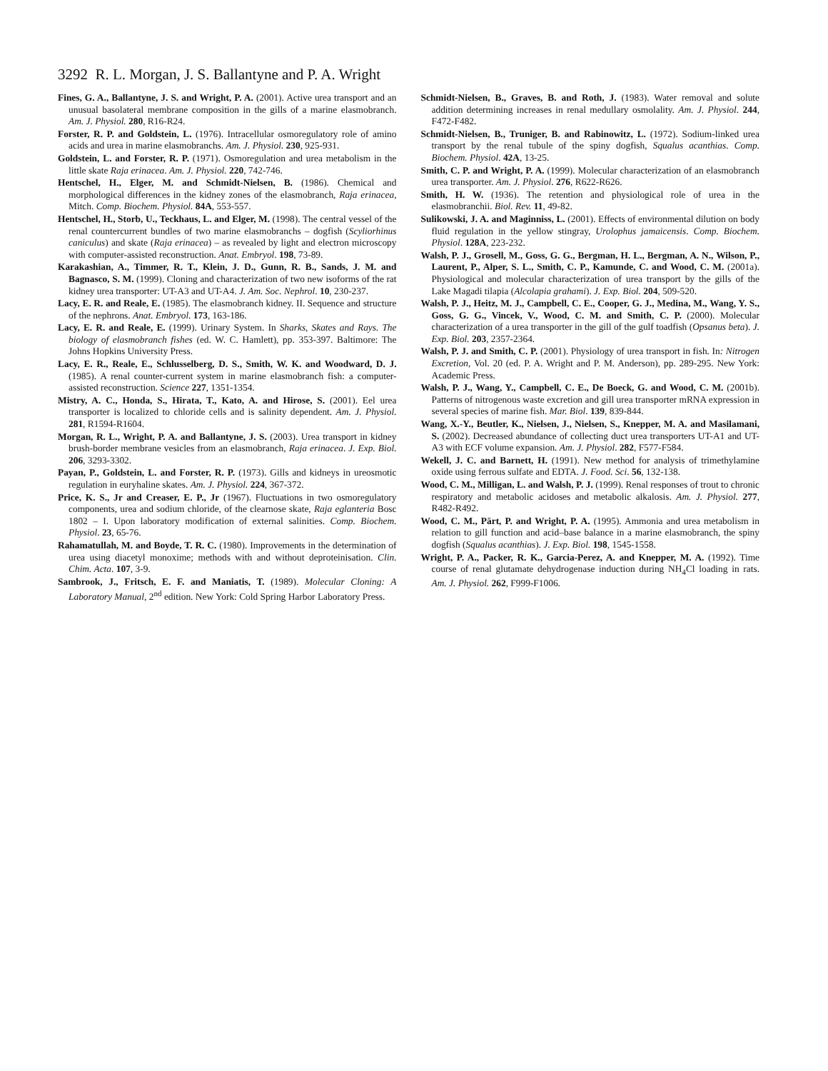3292 R. L. Morgan, J. S. Ballantyne and P. A. Wright
Fines, G. A., Ballantyne, J. S. and Wright, P. A. (2001). Active urea transport and an unusual basolateral membrane composition in the gills of a marine elasmobranch. Am. J. Physiol. 280, R16-R24.
Forster, R. P. and Goldstein, L. (1976). Intracellular osmoregulatory role of amino acids and urea in marine elasmobranchs. Am. J. Physiol. 230, 925-931.
Goldstein, L. and Forster, R. P. (1971). Osmoregulation and urea metabolism in the little skate Raja erinacea. Am. J. Physiol. 220, 742-746.
Hentschel, H., Elger, M. and Schmidt-Nielsen, B. (1986). Chemical and morphological differences in the kidney zones of the elasmobranch, Raja erinacea, Mitch. Comp. Biochem. Physiol. 84A, 553-557.
Hentschel, H., Storb, U., Teckhaus, L. and Elger, M. (1998). The central vessel of the renal countercurrent bundles of two marine elasmobranchs – dogfish (Scyliorhinus caniculus) and skate (Raja erinacea) – as revealed by light and electron microscopy with computer-assisted reconstruction. Anat. Embryol. 198, 73-89.
Karakashian, A., Timmer, R. T., Klein, J. D., Gunn, R. B., Sands, J. M. and Bagnasco, S. M. (1999). Cloning and characterization of two new isoforms of the rat kidney urea transporter: UT-A3 and UT-A4. J. Am. Soc. Nephrol. 10, 230-237.
Lacy, E. R. and Reale, E. (1985). The elasmobranch kidney. II. Sequence and structure of the nephrons. Anat. Embryol. 173, 163-186.
Lacy, E. R. and Reale, E. (1999). Urinary System. In Sharks, Skates and Rays. The biology of elasmobranch fishes (ed. W. C. Hamlett), pp. 353-397. Baltimore: The Johns Hopkins University Press.
Lacy, E. R., Reale, E., Schlusselberg, D. S., Smith, W. K. and Woodward, D. J. (1985). A renal counter-current system in marine elasmobranch fish: a computer-assisted reconstruction. Science 227, 1351-1354.
Mistry, A. C., Honda, S., Hirata, T., Kato, A. and Hirose, S. (2001). Eel urea transporter is localized to chloride cells and is salinity dependent. Am. J. Physiol. 281, R1594-R1604.
Morgan, R. L., Wright, P. A. and Ballantyne, J. S. (2003). Urea transport in kidney brush-border membrane vesicles from an elasmobranch, Raja erinacea. J. Exp. Biol. 206, 3293-3302.
Payan, P., Goldstein, L. and Forster, R. P. (1973). Gills and kidneys in ureosmotic regulation in euryhaline skates. Am. J. Physiol. 224, 367-372.
Price, K. S., Jr and Creaser, E. P., Jr (1967). Fluctuations in two osmoregulatory components, urea and sodium chloride, of the clearnose skate, Raja eglanteria Bosc 1802 – I. Upon laboratory modification of external salinities. Comp. Biochem. Physiol. 23, 65-76.
Rahamatullah, M. and Boyde, T. R. C. (1980). Improvements in the determination of urea using diacetyl monoxime; methods with and without deproteinisation. Clin. Chim. Acta. 107, 3-9.
Sambrook, J., Fritsch, E. F. and Maniatis, T. (1989). Molecular Cloning: A Laboratory Manual, 2<sup>nd</sup> edition. New York: Cold Spring Harbor Laboratory Press.
Schmidt-Nielsen, B., Graves, B. and Roth, J. (1983). Water removal and solute addition determining increases in renal medullary osmolality. Am. J. Physiol. 244, F472-F482.
Schmidt-Nielsen, B., Truniger, B. and Rabinowitz, L. (1972). Sodium-linked urea transport by the renal tubule of the spiny dogfish, Squalus acanthias. Comp. Biochem. Physiol. 42A, 13-25.
Smith, C. P. and Wright, P. A. (1999). Molecular characterization of an elasmobranch urea transporter. Am. J. Physiol. 276, R622-R626.
Smith, H. W. (1936). The retention and physiological role of urea in the elasmobranchii. Biol. Rev. 11, 49-82.
Sulikowski, J. A. and Maginniss, L. (2001). Effects of environmental dilution on body fluid regulation in the yellow stingray, Urolophus jamaicensis. Comp. Biochem. Physiol. 128A, 223-232.
Walsh, P. J., Grosell, M., Goss, G. G., Bergman, H. L., Bergman, A. N., Wilson, P., Laurent, P., Alper, S. L., Smith, C. P., Kamunde, C. and Wood, C. M. (2001a). Physiological and molecular characterization of urea transport by the gills of the Lake Magadi tilapia (Alcolapia grahami). J. Exp. Biol. 204, 509-520.
Walsh, P. J., Heitz, M. J., Campbell, C. E., Cooper, G. J., Medina, M., Wang, Y. S., Goss, G. G., Vincek, V., Wood, C. M. and Smith, C. P. (2000). Molecular characterization of a urea transporter in the gill of the gulf toadfish (Opsanus beta). J. Exp. Biol. 203, 2357-2364.
Walsh, P. J. and Smith, C. P. (2001). Physiology of urea transport in fish. In: Nitrogen Excretion, Vol. 20 (ed. P. A. Wright and P. M. Anderson), pp. 289-295. New York: Academic Press.
Walsh, P. J., Wang, Y., Campbell, C. E., De Boeck, G. and Wood, C. M. (2001b). Patterns of nitrogenous waste excretion and gill urea transporter mRNA expression in several species of marine fish. Mar. Biol. 139, 839-844.
Wang, X.-Y., Beutler, K., Nielsen, J., Nielsen, S., Knepper, M. A. and Masilamani, S. (2002). Decreased abundance of collecting duct urea transporters UT-A1 and UT-A3 with ECF volume expansion. Am. J. Physiol. 282, F577-F584.
Wekell, J. C. and Barnett, H. (1991). New method for analysis of trimethylamine oxide using ferrous sulfate and EDTA. J. Food. Sci. 56, 132-138.
Wood, C. M., Milligan, L. and Walsh, P. J. (1999). Renal responses of trout to chronic respiratory and metabolic acidoses and metabolic alkalosis. Am. J. Physiol. 277, R482-R492.
Wood, C. M., Pärt, P. and Wright, P. A. (1995). Ammonia and urea metabolism in relation to gill function and acid–base balance in a marine elasmobranch, the spiny dogfish (Squalus acanthias). J. Exp. Biol. 198, 1545-1558.
Wright, P. A., Packer, R. K., Garcia-Perez, A. and Knepper, M. A. (1992). Time course of renal glutamate dehydrogenase induction during NH<sub>4</sub>Cl loading in rats. Am. J. Physiol. 262, F999-F1006.